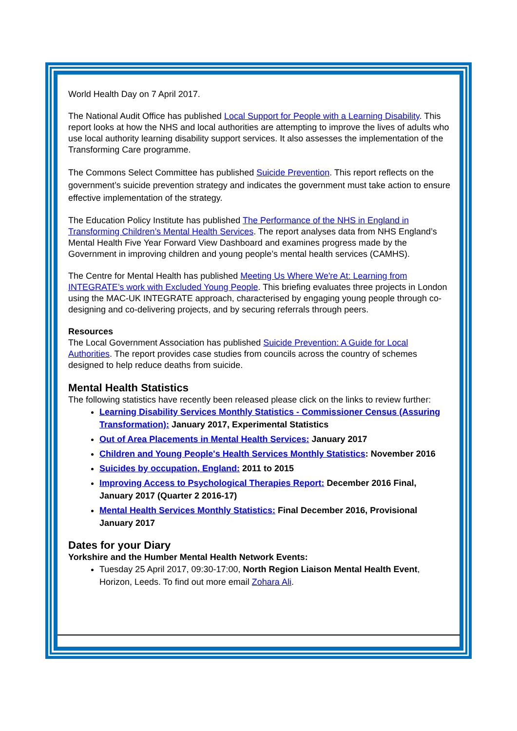World Health Day on 7 April 2017.
The National Audit Office has published Local Support for People with a Learning Disability. This report looks at how the NHS and local authorities are attempting to improve the lives of adults who use local authority learning disability support services. It also assesses the implementation of the Transforming Care programme.
The Commons Select Committee has published Suicide Prevention. This report reflects on the government’s suicide prevention strategy and indicates the government must take action to ensure effective implementation of the strategy.
The Education Policy Institute has published The Performance of the NHS in England in Transforming Children’s Mental Health Services. The report analyses data from NHS England’s Mental Health Five Year Forward View Dashboard and examines progress made by the Government in improving children and young people’s mental health services (CAMHS).
The Centre for Mental Health has published Meeting Us Where We're At: Learning from INTEGRATE’s work with Excluded Young People. This briefing evaluates three projects in London using the MAC-UK INTEGRATE approach, characterised by engaging young people through co-designing and co-delivering projects, and by securing referrals through peers.
Resources
The Local Government Association has published Suicide Prevention: A Guide for Local Authorities. The report provides case studies from councils across the country of schemes designed to help reduce deaths from suicide.
Mental Health Statistics
The following statistics have recently been released please click on the links to review further:
Learning Disability Services Monthly Statistics - Commissioner Census (Assuring Transformation): January 2017, Experimental Statistics
Out of Area Placements in Mental Health Services: January 2017
Children and Young People's Health Services Monthly Statistics: November 2016
Suicides by occupation, England: 2011 to 2015
Improving Access to Psychological Therapies Report: December 2016 Final, January 2017 (Quarter 2 2016-17)
Mental Health Services Monthly Statistics: Final December 2016, Provisional January 2017
Dates for your Diary
Yorkshire and the Humber Mental Health Network Events:
Tuesday 25 April 2017, 09:30-17:00, North Region Liaison Mental Health Event, Horizon, Leeds. To find out more email Zohara Ali.